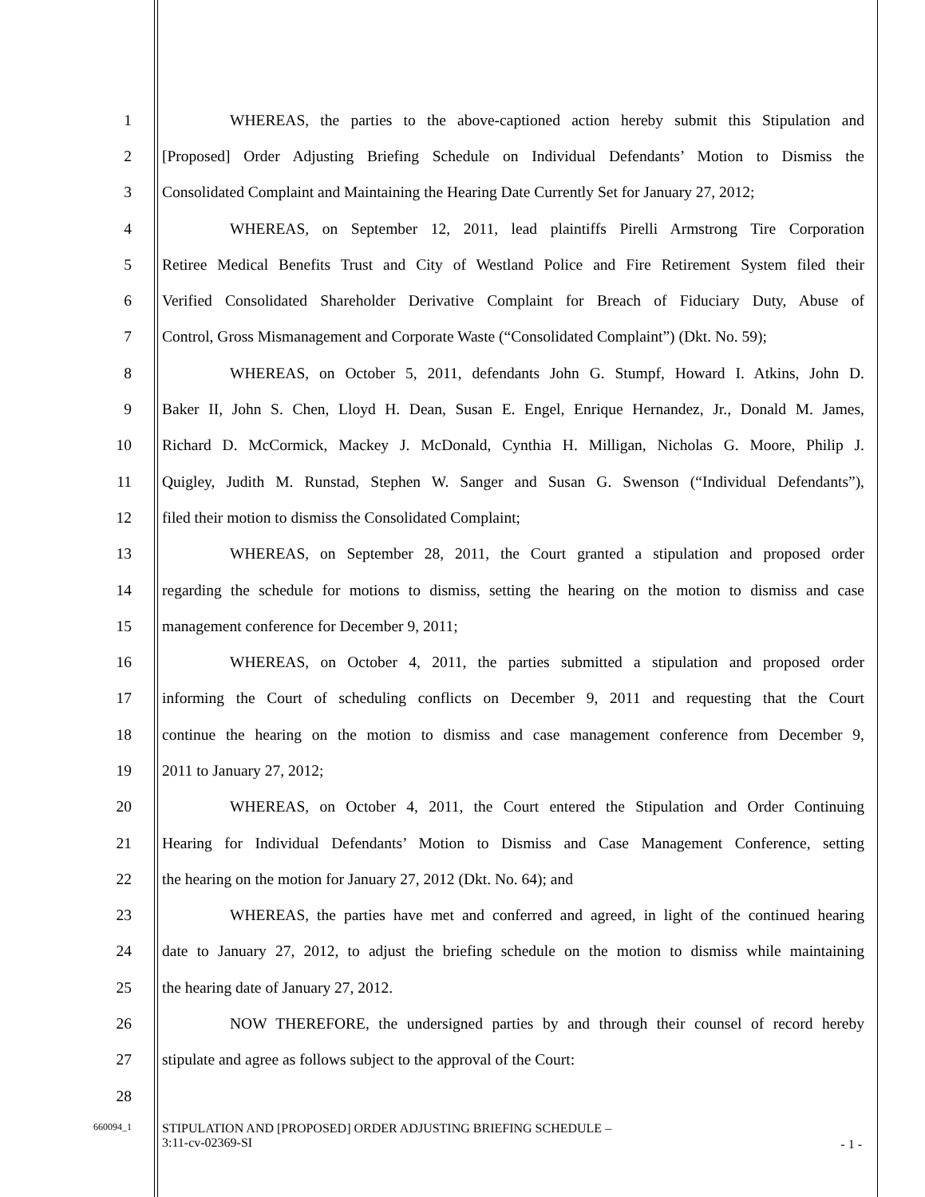1 WHEREAS, the parties to the above-captioned action hereby submit this Stipulation and
2 [Proposed] Order Adjusting Briefing Schedule on Individual Defendants’ Motion to Dismiss the
3 Consolidated Complaint and Maintaining the Hearing Date Currently Set for January 27, 2012;
4 WHEREAS, on September 12, 2011, lead plaintiffs Pirelli Armstrong Tire Corporation
5 Retiree Medical Benefits Trust and City of Westland Police and Fire Retirement System filed their
6 Verified Consolidated Shareholder Derivative Complaint for Breach of Fiduciary Duty, Abuse of
7 Control, Gross Mismanagement and Corporate Waste (“Consolidated Complaint”) (Dkt. No. 59);
8 WHEREAS, on October 5, 2011, defendants John G. Stumpf, Howard I. Atkins, John D.
9 Baker II, John S. Chen, Lloyd H. Dean, Susan E. Engel, Enrique Hernandez, Jr., Donald M. James,
10 Richard D. McCormick, Mackey J. McDonald, Cynthia H. Milligan, Nicholas G. Moore, Philip J.
11 Quigley, Judith M. Runstad, Stephen W. Sanger and Susan G. Swenson (“Individual Defendants”),
12 filed their motion to dismiss the Consolidated Complaint;
13 WHEREAS, on September 28, 2011, the Court granted a stipulation and proposed order
14 regarding the schedule for motions to dismiss, setting the hearing on the motion to dismiss and case
15 management conference for December 9, 2011;
16 WHEREAS, on October 4, 2011, the parties submitted a stipulation and proposed order
17 informing the Court of scheduling conflicts on December 9, 2011 and requesting that the Court
18 continue the hearing on the motion to dismiss and case management conference from December 9,
19 2011 to January 27, 2012;
20 WHEREAS, on October 4, 2011, the Court entered the Stipulation and Order Continuing
21 Hearing for Individual Defendants’ Motion to Dismiss and Case Management Conference, setting
22 the hearing on the motion for January 27, 2012 (Dkt. No. 64); and
23 WHEREAS, the parties have met and conferred and agreed, in light of the continued hearing
24 date to January 27, 2012, to adjust the briefing schedule on the motion to dismiss while maintaining
25 the hearing date of January 27, 2012.
26 NOW THEREFORE, the undersigned parties by and through their counsel of record hereby
27 stipulate and agree as follows subject to the approval of the Court:
28
660094_1
STIPULATION AND [PROPOSED] ORDER ADJUSTING BRIEFING SCHEDULE –
3:11-cv-02369-SI
- 1 -